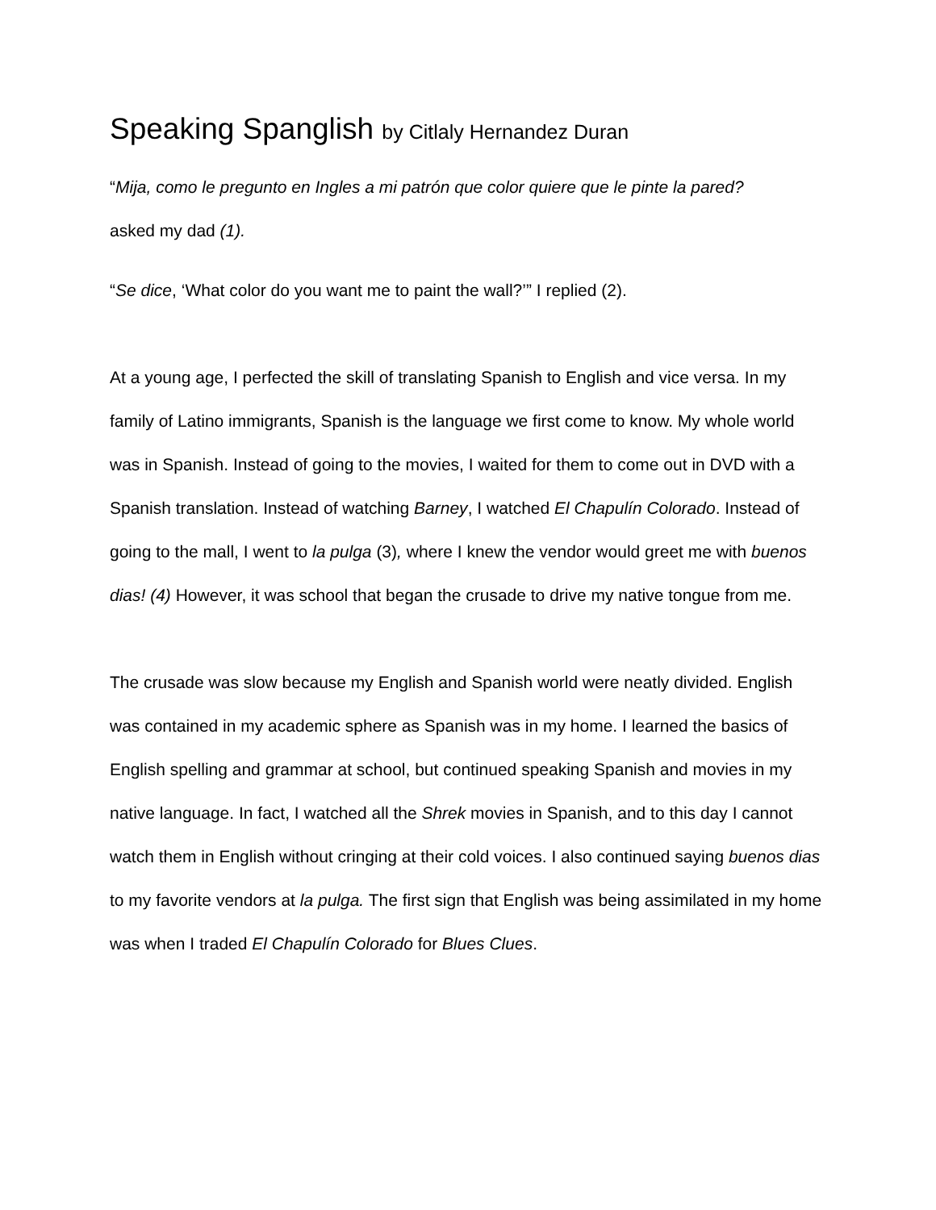Speaking Spanglish by Citlaly Hernandez Duran
“Mija, como le pregunto en Ingles a mi patrón que color quiere que le pinte la pared?
asked my dad (1).
“Se dice, ‘What color do you want me to paint the wall?’” I replied (2).
At a young age, I perfected the skill of translating Spanish to English and vice versa. In my family of Latino immigrants, Spanish is the language we first come to know. My whole world was in Spanish. Instead of going to the movies, I waited for them to come out in DVD with a Spanish translation. Instead of watching Barney, I watched El Chapulín Colorado. Instead of going to the mall, I went to la pulga (3), where I knew the vendor would greet me with buenos dias! (4) However, it was school that began the crusade to drive my native tongue from me.
The crusade was slow because my English and Spanish world were neatly divided. English was contained in my academic sphere as Spanish was in my home. I learned the basics of English spelling and grammar at school, but continued speaking Spanish and movies in my native language. In fact, I watched all the Shrek movies in Spanish, and to this day I cannot watch them in English without cringing at their cold voices. I also continued saying buenos dias to my favorite vendors at la pulga. The first sign that English was being assimilated in my home was when I traded El Chapulín Colorado for Blues Clues.